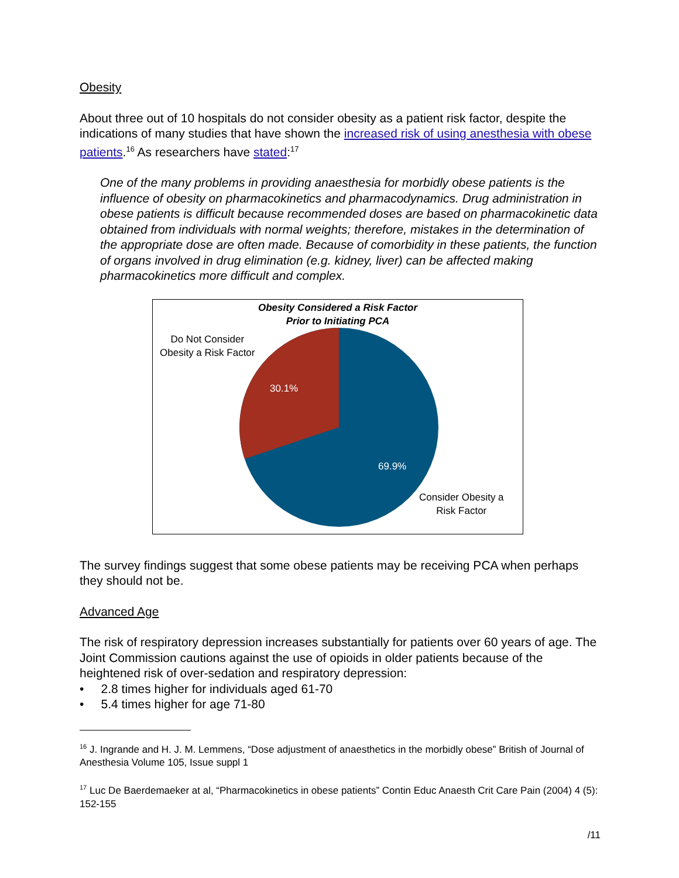Obesity
About three out of 10 hospitals do not consider obesity as a patient risk factor, despite the indications of many studies that have shown the increased risk of using anesthesia with obese patients.<sup>16</sup> As researchers have stated:<sup>17</sup>
One of the many problems in providing anaesthesia for morbidly obese patients is the influence of obesity on pharmacokinetics and pharmacodynamics. Drug administration in obese patients is difficult because recommended doses are based on pharmacokinetic data obtained from individuals with normal weights; therefore, mistakes in the determination of the appropriate dose are often made. Because of comorbidity in these patients, the function of organs involved in drug elimination (e.g. kidney, liver) can be affected making pharmacokinetics more difficult and complex.
Obesity Considered a Risk Factor
Prior to Initiating PCA
Do Not Consider
Obesity a Risk Factor
30.1%
69.9%
Consider Obesity a
Risk Factor
The survey findings suggest that some obese patients may be receiving PCA when perhaps they should not be.
Advanced Age
The risk of respiratory depression increases substantially for patients over 60 years of age. The Joint Commission cautions against the use of opioids in older patients because of the heightened risk of over-sedation and respiratory depression:
• 2.8 times higher for individuals aged 61-70
• 5.4 times higher for age 71-80
<sup>16</sup> J. Ingrande and H. J. M. Lemmens, “Dose adjustment of anaesthetics in the morbidly obese” British of Journal of Anesthesia Volume 105, Issue suppl 1
<sup>17</sup> Luc De Baerdemaeker at al, “Pharmacokinetics in obese patients” Contin Educ Anaesth Crit Care Pain (2004) 4 (5): 152-155
/11